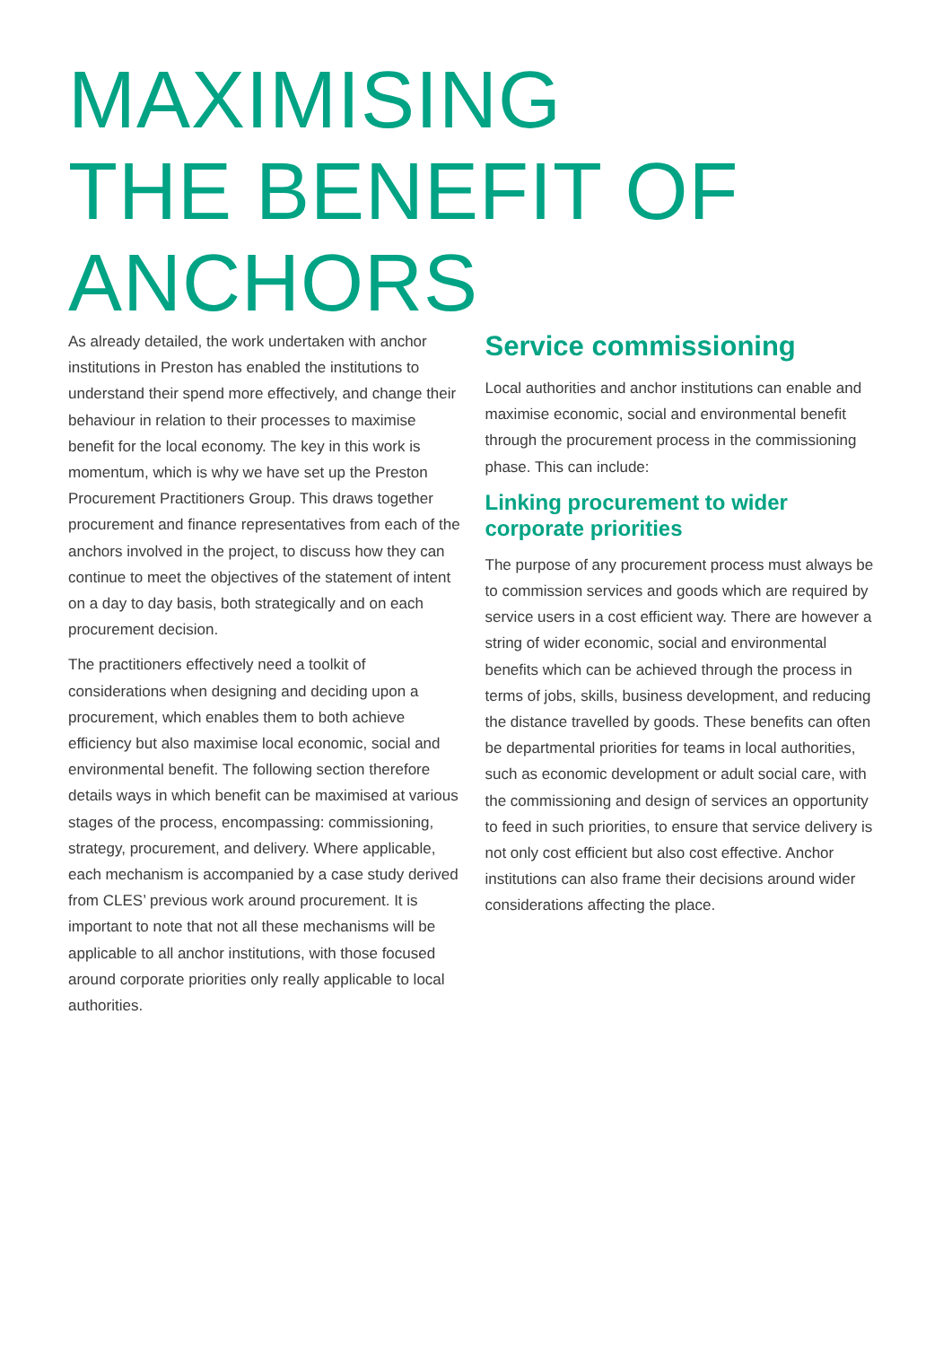MAXIMISING
THE BENEFIT OF
ANCHORS
As already detailed, the work undertaken with anchor institutions in Preston has enabled the institutions to understand their spend more effectively, and change their behaviour in relation to their processes to maximise benefit for the local economy. The key in this work is momentum, which is why we have set up the Preston Procurement Practitioners Group. This draws together procurement and finance representatives from each of the anchors involved in the project, to discuss how they can continue to meet the objectives of the statement of intent on a day to day basis, both strategically and on each procurement decision.
The practitioners effectively need a toolkit of considerations when designing and deciding upon a procurement, which enables them to both achieve efficiency but also maximise local economic, social and environmental benefit. The following section therefore details ways in which benefit can be maximised at various stages of the process, encompassing: commissioning, strategy, procurement, and delivery. Where applicable, each mechanism is accompanied by a case study derived from CLES’ previous work around procurement. It is important to note that not all these mechanisms will be applicable to all anchor institutions, with those focused around corporate priorities only really applicable to local authorities.
Service commissioning
Local authorities and anchor institutions can enable and maximise economic, social and environmental benefit through the procurement process in the commissioning phase. This can include:
Linking procurement to wider corporate priorities
The purpose of any procurement process must always be to commission services and goods which are required by service users in a cost efficient way. There are however a string of wider economic, social and environmental benefits which can be achieved through the process in terms of jobs, skills, business development, and reducing the distance travelled by goods. These benefits can often be departmental priorities for teams in local authorities, such as economic development or adult social care, with the commissioning and design of services an opportunity to feed in such priorities, to ensure that service delivery is not only cost efficient but also cost effective. Anchor institutions can also frame their decisions around wider considerations affecting the place.